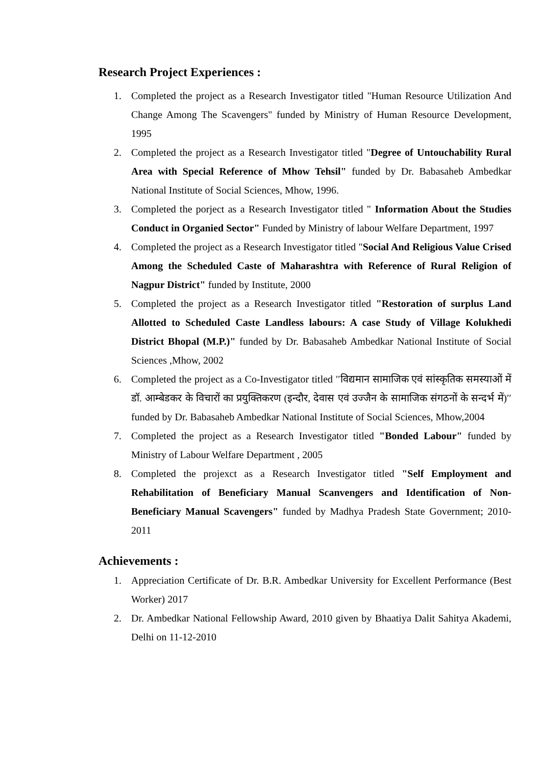Research Project Experiences :
1. Completed the project as a Research Investigator titled "Human Resource Utilization And Change Among The Scavengers" funded by Ministry of Human Resource Development, 1995
2. Completed the project as a Research Investigator titled "Degree of Untouchability Rural Area with Special Reference of Mhow Tehsil" funded by Dr. Babasaheb Ambedkar National Institute of Social Sciences, Mhow, 1996.
3. Completed the porject as a Research Investigator titled " Information About the Studies Conduct in Organied Sector" Funded by Ministry of labour Welfare Department, 1997
4. Completed the project as a Research Investigator titled "Social And Religious Value Crised Among the Scheduled Caste of Maharashtra with Reference of Rural Religion of Nagpur District" funded by Institute, 2000
5. Completed the project as a Research Investigator titled "Restoration of surplus Land Allotted to Scheduled Caste Landless labours: A case Study of Village Kolukhedi District Bhopal (M.P.)" funded by Dr. Babasaheb Ambedkar National Institute of Social Sciences ,Mhow, 2002
6. Completed the project as a Co-Investigator titled ′′विद्यमान सामाजिक एवं सांस्कृतिक समस्याओं में डॉ. आम्बेडकर के विचारों का प्रयुक्तिकरण (इन्दौर, देवास एवं उज्जैन के सामाजिक संगठनों के सन्दर्भ में)′′ funded by Dr. Babasaheb Ambedkar National Institute of Social Sciences, Mhow,2004
7. Completed the project as a Research Investigator titled "Bonded Labour" funded by Ministry of Labour Welfare Department , 2005
8. Completed the projexct as a Research Investigator titled "Self Employment and Rehabilitation of Beneficiary Manual Scanvengers and Identification of Non-Beneficiary Manual Scavengers" funded by Madhya Pradesh State Government; 2010-2011
Achievements :
1. Appreciation Certificate of Dr. B.R. Ambedkar University for Excellent Performance (Best Worker) 2017
2. Dr. Ambedkar National Fellowship Award, 2010 given by Bhaatiya Dalit Sahitya Akademi, Delhi on 11-12-2010